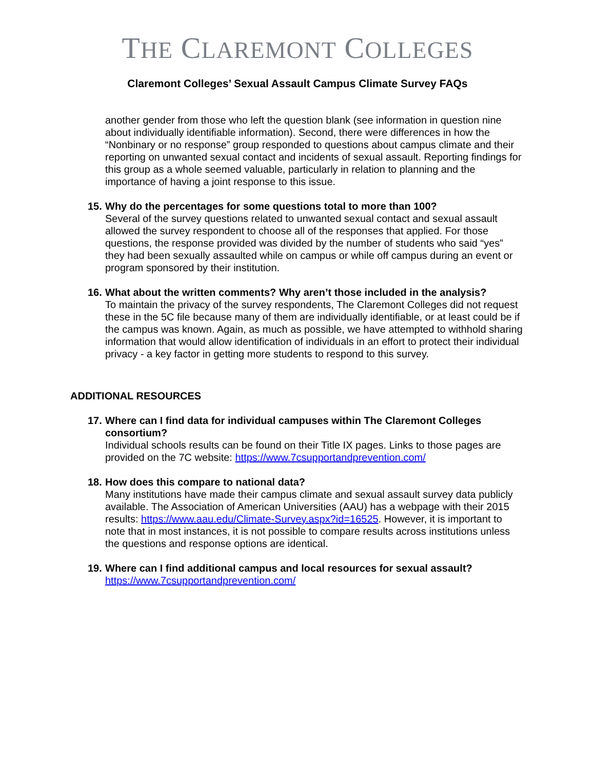THE CLAREMONT COLLEGES
Claremont Colleges’ Sexual Assault Campus Climate Survey FAQs
another gender from those who left the question blank (see information in question nine about individually identifiable information). Second, there were differences in how the “Nonbinary or no response” group responded to questions about campus climate and their reporting on unwanted sexual contact and incidents of sexual assault. Reporting findings for this group as a whole seemed valuable, particularly in relation to planning and the importance of having a joint response to this issue.
15.
Why do the percentages for some questions total to more than 100?
Several of the survey questions related to unwanted sexual contact and sexual assault allowed the survey respondent to choose all of the responses that applied. For those questions, the response provided was divided by the number of students who said “yes” they had been sexually assaulted while on campus or while off campus during an event or program sponsored by their institution.
16.
What about the written comments? Why aren’t those included in the analysis?
To maintain the privacy of the survey respondents, The Claremont Colleges did not request these in the 5C file because many of them are individually identifiable, or at least could be if the campus was known. Again, as much as possible, we have attempted to withhold sharing information that would allow identification of individuals in an effort to protect their individual privacy - a key factor in getting more students to respond to this survey.
ADDITIONAL RESOURCES
17.
Where can I find data for individual campuses within The Claremont Colleges consortium?
Individual schools results can be found on their Title IX pages. Links to those pages are provided on the 7C website: https://www.7csupportandprevention.com/
18.
How does this compare to national data?
Many institutions have made their campus climate and sexual assault survey data publicly available. The Association of American Universities (AAU) has a webpage with their 2015 results: https://www.aau.edu/Climate-Survey.aspx?id=16525. However, it is important to note that in most instances, it is not possible to compare results across institutions unless the questions and response options are identical.
19.
Where can I find additional campus and local resources for sexual assault?
https://www.7csupportandprevention.com/